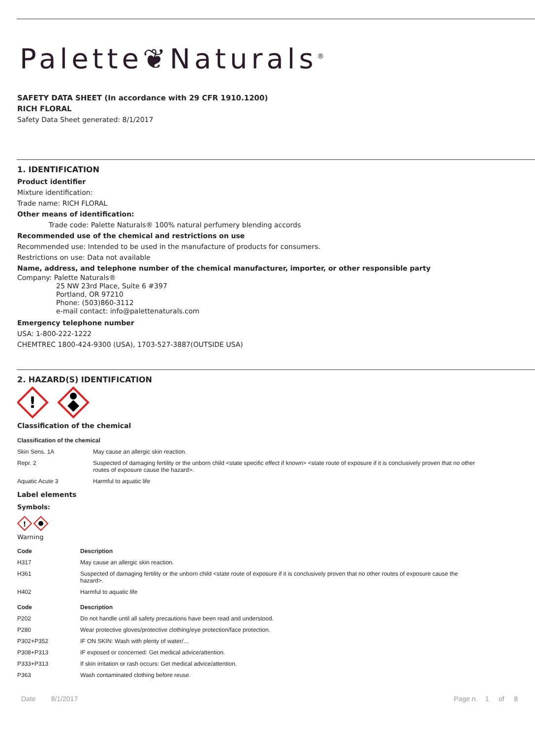Palette❦Naturals<sup>®</sup>
SAFETY DATA SHEET (In accordance with 29 CFR 1910.1200)
RICH FLORAL
Safety Data Sheet generated: 8/1/2017
1. IDENTIFICATION
Product identifier
Mixture identification:
Trade name: RICH FLORAL
Other means of identification:
Trade code: Palette Naturals® 100% natural perfumery blending accords
Recommended use of the chemical and restrictions on use
Recommended use: Intended to be used in the manufacture of products for consumers.
Restrictions on use: Data not available
Name, address, and telephone number of the chemical manufacturer, importer, or other responsible party
Company: Palette Naturals®
25 NW 23rd Place, Suite 6 #397
Portland, OR 97210
Phone: (503)860-3112
e-mail contact: info@palettenaturals.com
Emergency telephone number
USA: 1-800-222-1222
CHEMTREC 1800-424-9300 (USA), 1703-527-3887(OUTSIDE USA)
2. HAZARD(S) IDENTIFICATION
!
Classification of the chemical
| Classification of the chemical | |
| --- | --- |
| Skin Sens. 1A | May cause an allergic skin reaction. |
| Repr. 2 | Suspected of damaging fertility or the unborn child <state specific effect if known> <state route of exposure if it is conclusively proven that no other routes of exposure cause the hazard>. |
| Aquatic Acute 3 | Harmful to aquatic life |
Label elements
Symbols:
!
Warning
| Code | Description |
| --- | --- |
| H317 | May cause an allergic skin reaction. |
| H361 | Suspected of damaging fertility or the unborn child <state route of exposure if it is conclusively proven that no other routes of exposure cause the hazard>. |
| H402 | Harmful to aquatic life |
| Code | Description |
| P202 | Do not handle until all safety precautions have been read and understood. |
| P280 | Wear protective gloves/protective clothing/eye protection/face protection. |
| P302+P352 | IF ON SKIN: Wash with plenty of water/… |
| P308+P313 | IF exposed or concerned: Get medical advice/attention. |
| P333+P313 | If skin irritation or rash occurs: Get medical advice/attention. |
| P363 | Wash contaminated clothing before reuse. |
Date 8/1/2017 Page n. 1 of 8